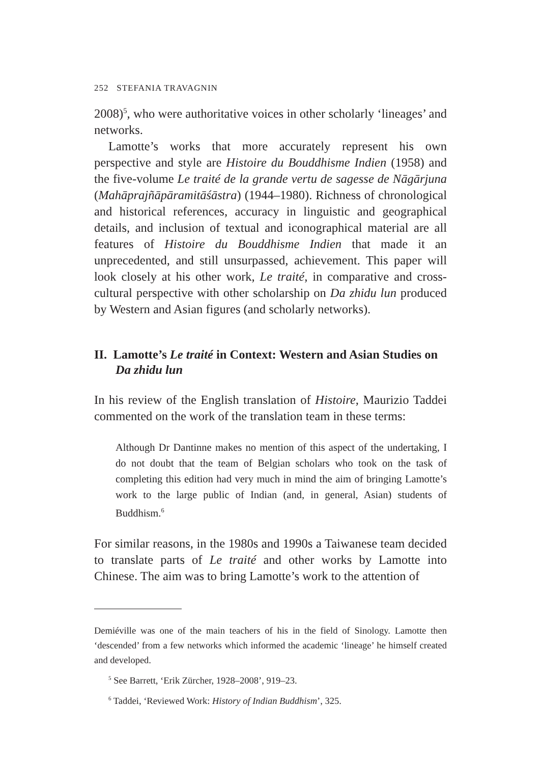252 STEFANIA TRAVAGNIN
2008)<sup>5</sup>, who were authoritative voices in other scholarly ‘lineages’ and networks.
Lamotte’s works that more accurately represent his own perspective and style are Histoire du Bouddhisme Indien (1958) and the five-volume Le traité de la grande vertu de sagesse de Nāgārjuna (Mahāprajñāpāramitāśāstra) (1944–1980). Richness of chronological and historical references, accuracy in linguistic and geographical details, and inclusion of textual and iconographical material are all features of Histoire du Bouddhisme Indien that made it an unprecedented, and still unsurpassed, achievement. This paper will look closely at his other work, Le traité, in comparative and cross-cultural perspective with other scholarship on Da zhidu lun produced by Western and Asian figures (and scholarly networks).
II. Lamotte’s Le traité in Context: Western and Asian Studies on Da zhidu lun
In his review of the English translation of Histoire, Maurizio Taddei commented on the work of the translation team in these terms:
Although Dr Dantinne makes no mention of this aspect of the undertaking, I do not doubt that the team of Belgian scholars who took on the task of completing this edition had very much in mind the aim of bringing Lamotte’s work to the large public of Indian (and, in general, Asian) students of Buddhism.<sup>6</sup>
For similar reasons, in the 1980s and 1990s a Taiwanese team decided to translate parts of Le traité and other works by Lamotte into Chinese. The aim was to bring Lamotte’s work to the attention of
Demiéville was one of the main teachers of his in the field of Sinology. Lamotte then ‘descended’ from a few networks which informed the academic ‘lineage’ he himself created and developed.
<sup>5</sup> See Barrett, ‘Erik Zürcher, 1928–2008’, 919–23.
<sup>6</sup> Taddei, ‘Reviewed Work: History of Indian Buddhism’, 325.